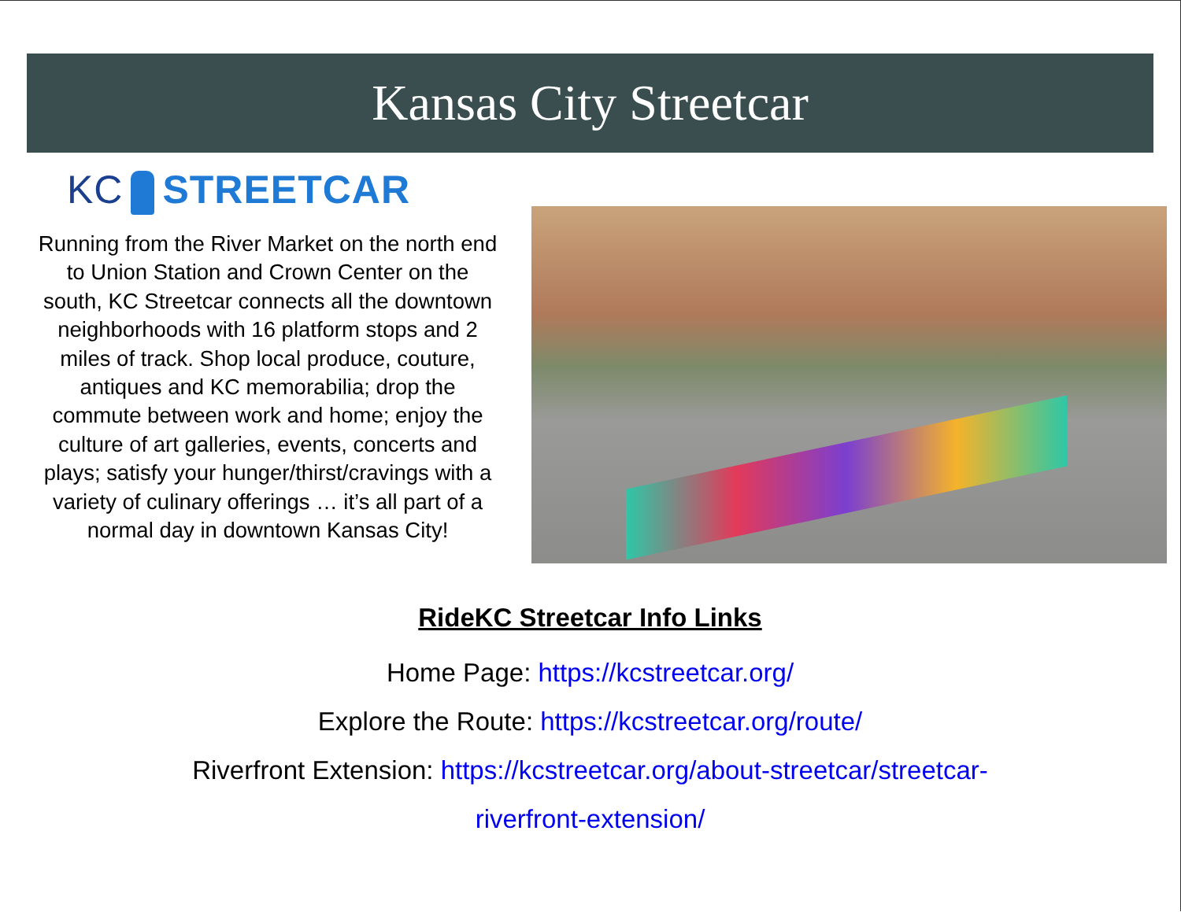Kansas City Streetcar
KC STREETCAR
Running from the River Market on the north end to Union Station and Crown Center on the south, KC Streetcar connects all the downtown neighborhoods with 16 platform stops and 2 miles of track. Shop local produce, couture, antiques and KC memorabilia; drop the commute between work and home; enjoy the culture of art galleries, events, concerts and plays; satisfy your hunger/thirst/cravings with a variety of culinary offerings … it’s all part of a normal day in downtown Kansas City!
RideKC Streetcar Info Links
Home Page: https://kcstreetcar.org/
Explore the Route: https://kcstreetcar.org/route/
Riverfront Extension: https://kcstreetcar.org/about-streetcar/streetcar-
riverfront-extension/